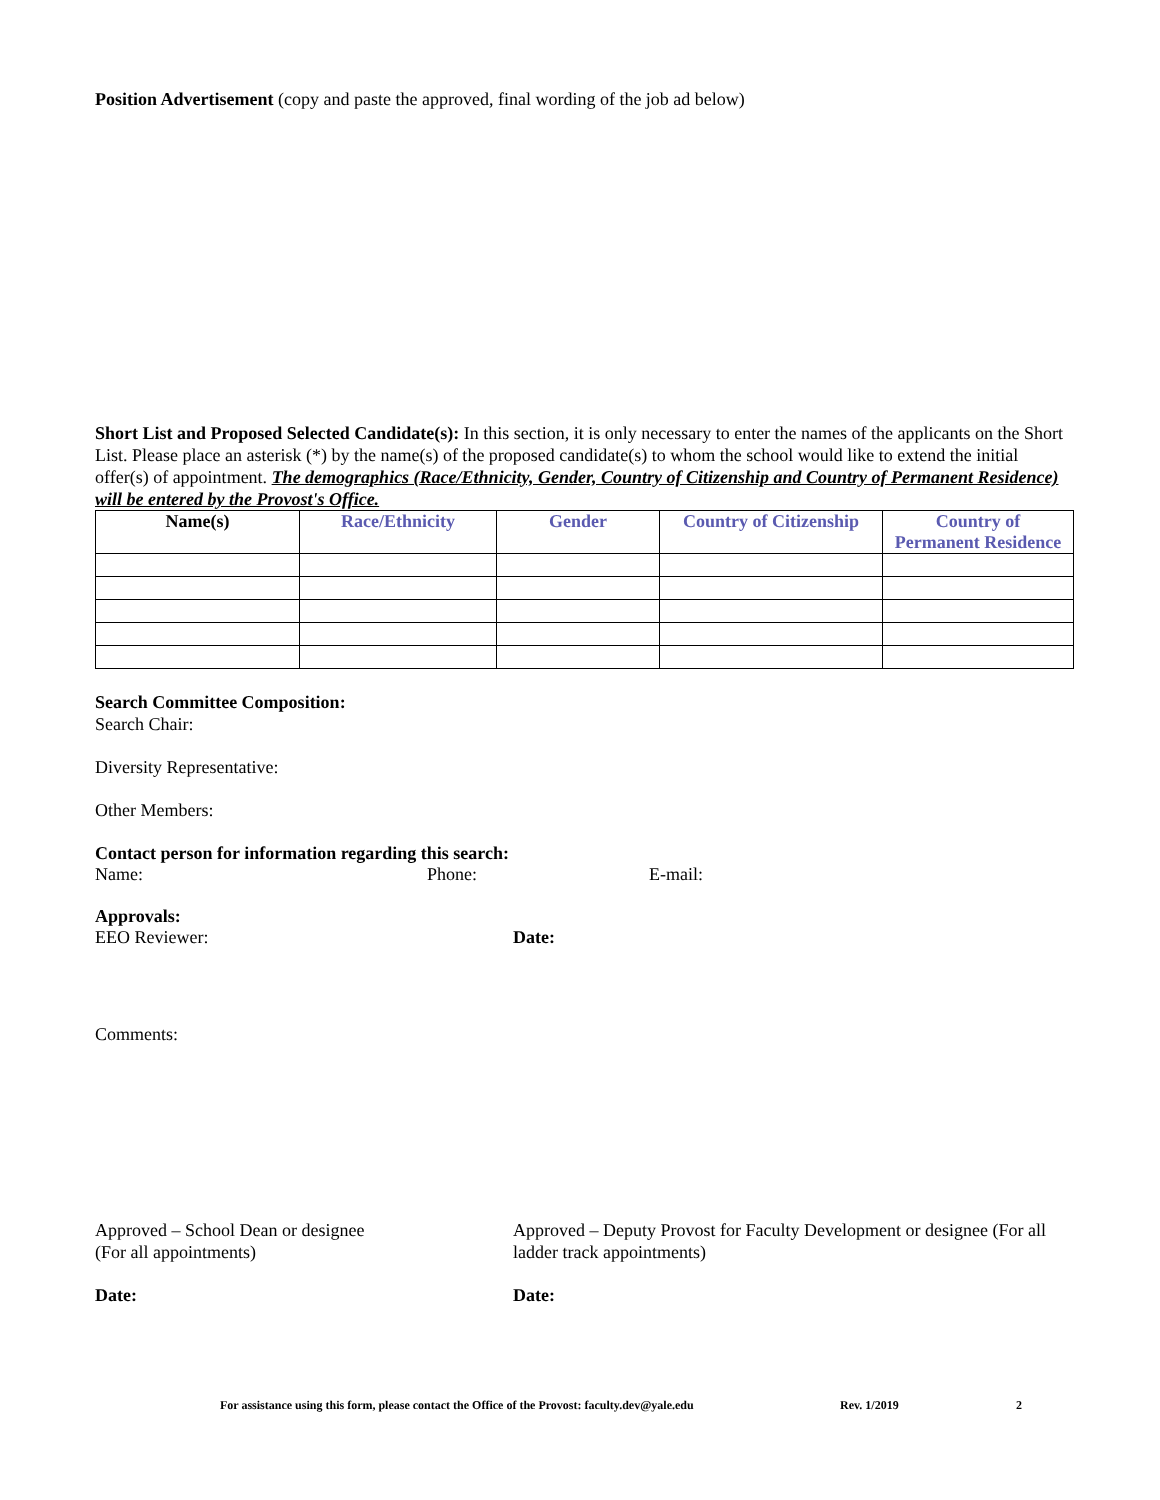Position Advertisement (copy and paste the approved, final wording of the job ad below)
Short List and Proposed Selected Candidate(s): In this section, it is only necessary to enter the names of the applicants on the Short List. Please place an asterisk (*) by the name(s) of the proposed candidate(s) to whom the school would like to extend the initial offer(s) of appointment. The demographics (Race/Ethnicity, Gender, Country of Citizenship and Country of Permanent Residence) will be entered by the Provost's Office.
| Name(s) | Race/Ethnicity | Gender | Country of Citizenship | Country of Permanent Residence |
| --- | --- | --- | --- | --- |
Search Committee Composition:
Search Chair:
Diversity Representative:
Other Members:
Contact person for information regarding this search:
Name: Phone: E-mail:
Approvals:
EEO Reviewer: Date:
Comments:
Approved – School Dean or designee
(For all appointments)
Approved – Deputy Provost for Faculty Development or designee (For all ladder track appointments)
Date: Date:
For assistance using this form, please contact the Office of the Provost: faculty.dev@yale.edu Rev. 1/2019 2